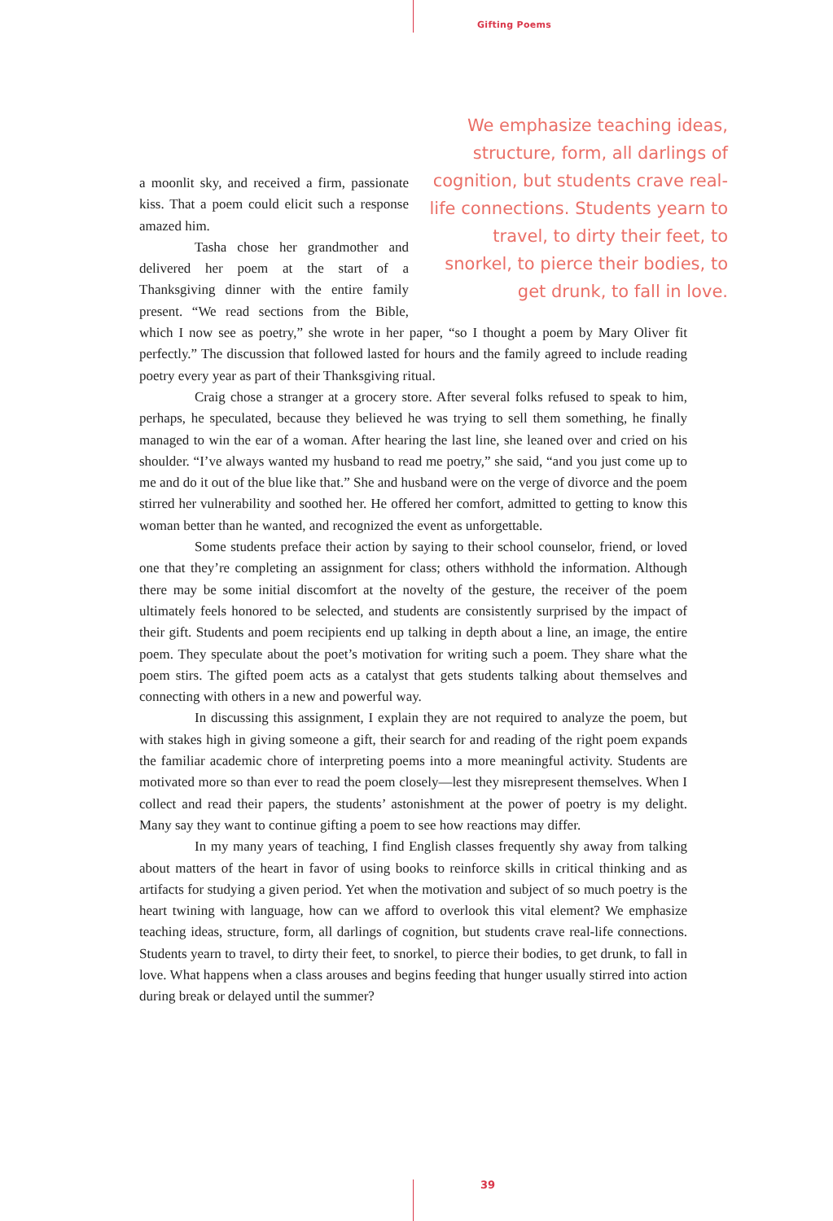Gifting Poems
We emphasize teaching ideas, structure, form, all darlings of cognition, but students crave real-life connections. Students yearn to travel, to dirty their feet, to snorkel, to pierce their bodies, to get drunk, to fall in love.
a moonlit sky, and received a firm, passionate kiss. That a poem could elicit such a response amazed him.
Tasha chose her grandmother and delivered her poem at the start of a Thanksgiving dinner with the entire family present. “We read sections from the Bible, which I now see as poetry,” she wrote in her paper, “so I thought a poem by Mary Oliver fit perfectly.” The discussion that followed lasted for hours and the family agreed to include reading poetry every year as part of their Thanksgiving ritual.
Craig chose a stranger at a grocery store. After several folks refused to speak to him, perhaps, he speculated, because they believed he was trying to sell them something, he finally managed to win the ear of a woman. After hearing the last line, she leaned over and cried on his shoulder. “I’ve always wanted my husband to read me poetry,” she said, “and you just come up to me and do it out of the blue like that.” She and husband were on the verge of divorce and the poem stirred her vulnerability and soothed her. He offered her comfort, admitted to getting to know this woman better than he wanted, and recognized the event as unforgettable.
Some students preface their action by saying to their school counselor, friend, or loved one that they’re completing an assignment for class; others withhold the information. Although there may be some initial discomfort at the novelty of the gesture, the receiver of the poem ultimately feels honored to be selected, and students are consistently surprised by the impact of their gift. Students and poem recipients end up talking in depth about a line, an image, the entire poem. They speculate about the poet’s motivation for writing such a poem. They share what the poem stirs. The gifted poem acts as a catalyst that gets students talking about themselves and connecting with others in a new and powerful way.
In discussing this assignment, I explain they are not required to analyze the poem, but with stakes high in giving someone a gift, their search for and reading of the right poem expands the familiar academic chore of interpreting poems into a more meaningful activity. Students are motivated more so than ever to read the poem closely—lest they misrepresent themselves. When I collect and read their papers, the students’ astonishment at the power of poetry is my delight. Many say they want to continue gifting a poem to see how reactions may differ.
In my many years of teaching, I find English classes frequently shy away from talking about matters of the heart in favor of using books to reinforce skills in critical thinking and as artifacts for studying a given period. Yet when the motivation and subject of so much poetry is the heart twining with language, how can we afford to overlook this vital element? We emphasize teaching ideas, structure, form, all darlings of cognition, but students crave real-life connections. Students yearn to travel, to dirty their feet, to snorkel, to pierce their bodies, to get drunk, to fall in love. What happens when a class arouses and begins feeding that hunger usually stirred into action during break or delayed until the summer?
39